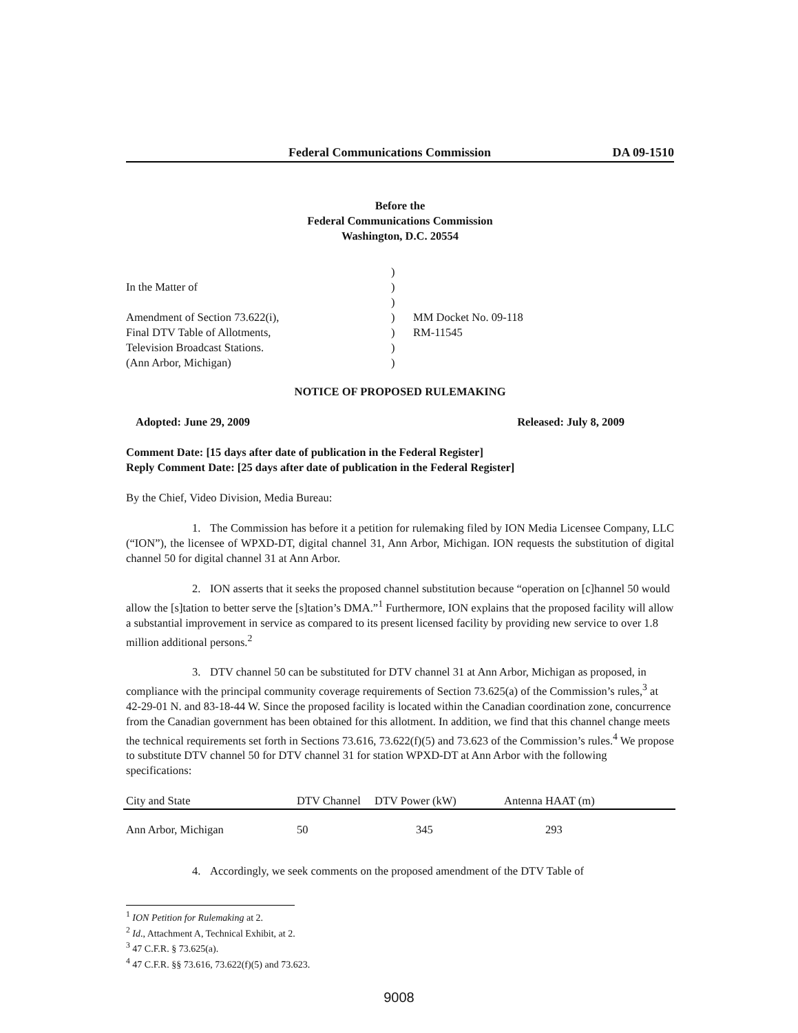Federal Communications Commission DA 09-1510
Before the
Federal Communications Commission
Washington, D.C. 20554
In the Matter of
Amendment of Section 73.622(i),
Final DTV Table of Allotments,
Television Broadcast Stations.
(Ann Arbor, Michigan)
)
)
)
)
)
)
)
MM Docket No. 09-118
RM-11545
NOTICE OF PROPOSED RULEMAKING
Adopted: June 29, 2009 Released: July 8, 2009
Comment Date: [15 days after date of publication in the Federal Register]
Reply Comment Date: [25 days after date of publication in the Federal Register]
By the Chief, Video Division, Media Bureau:
1. The Commission has before it a petition for rulemaking filed by ION Media Licensee Company, LLC (“ION”), the licensee of WPXD-DT, digital channel 31, Ann Arbor, Michigan. ION requests the substitution of digital channel 50 for digital channel 31 at Ann Arbor.
2. ION asserts that it seeks the proposed channel substitution because “operation on [c]hannel 50 would allow the [s]tation to better serve the [s]tation’s DMA.”<sup>1</sup> Furthermore, ION explains that the proposed facility will allow a substantial improvement in service as compared to its present licensed facility by providing new service to over 1.8 million additional persons.<sup>2</sup>
3. DTV channel 50 can be substituted for DTV channel 31 at Ann Arbor, Michigan as proposed, in compliance with the principal community coverage requirements of Section 73.625(a) of the Commission’s rules,<sup>3</sup> at 42-29-01 N. and 83-18-44 W. Since the proposed facility is located within the Canadian coordination zone, concurrence from the Canadian government has been obtained for this allotment. In addition, we find that this channel change meets the technical requirements set forth in Sections 73.616, 73.622(f)(5) and 73.623 of the Commission’s rules.<sup>4</sup> We propose to substitute DTV channel 50 for DTV channel 31 for station WPXD-DT at Ann Arbor with the following specifications:
| City and State | DTV Channel | DTV Power (kW) | Antenna HAAT (m) |
| --- | --- | --- | --- |
| Ann Arbor, Michigan | 50 | 345 | 293 |
4. Accordingly, we seek comments on the proposed amendment of the DTV Table of
<sup>1</sup> ION Petition for Rulemaking at 2.
<sup>2</sup> Id., Attachment A, Technical Exhibit, at 2.
<sup>3</sup> 47 C.F.R. § 73.625(a).
<sup>4</sup> 47 C.F.R. §§ 73.616, 73.622(f)(5) and 73.623.
9008